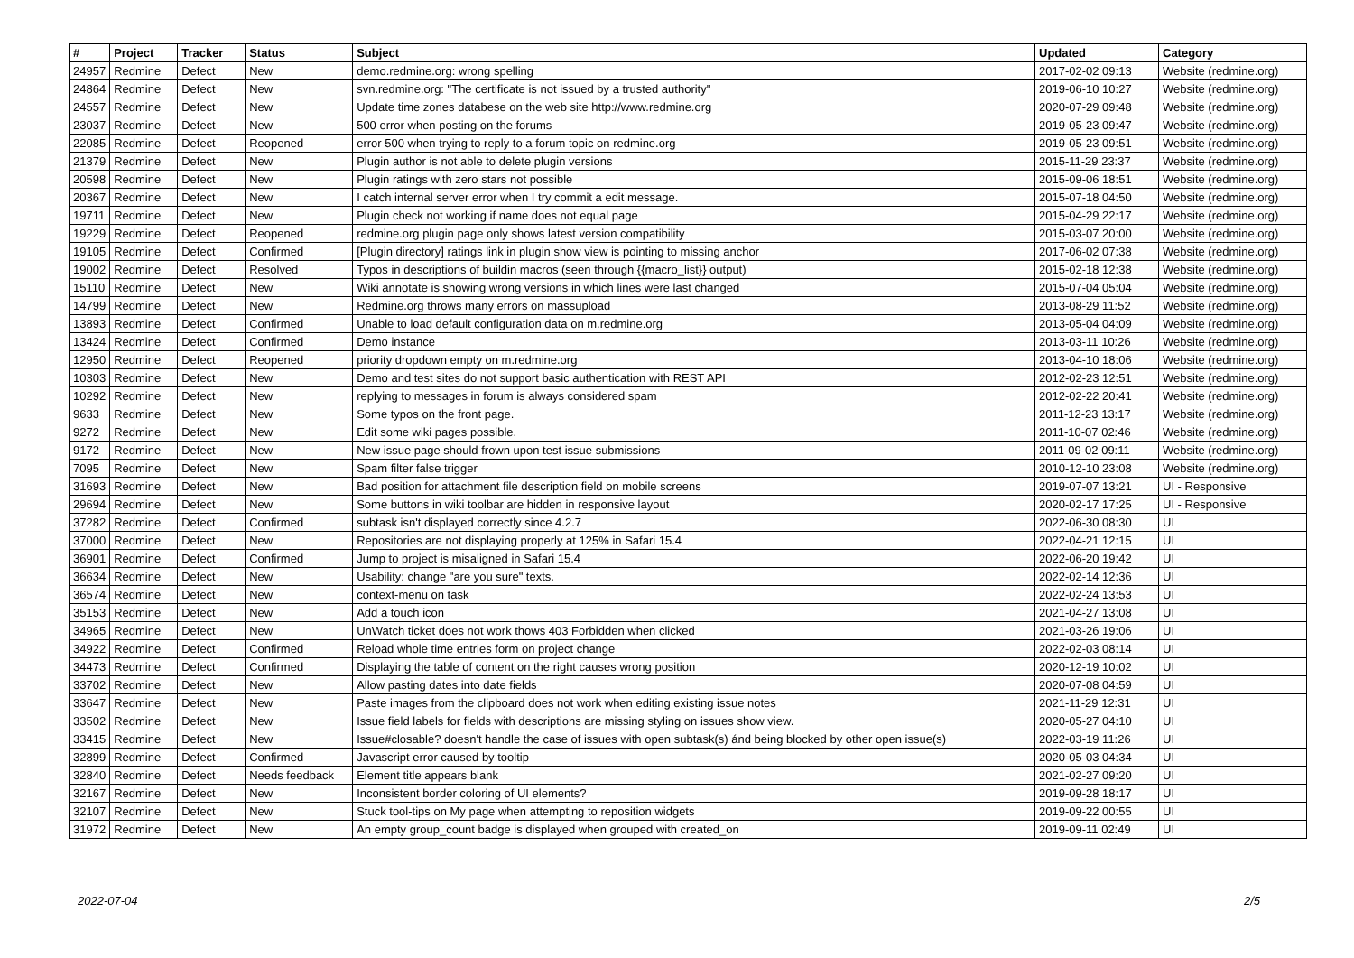| # | Project | Tracker | Status | Subject | Updated | Category |
| --- | --- | --- | --- | --- | --- | --- |
| 24957 | Redmine | Defect | New | demo.redmine.org: wrong spelling | 2017-02-02 09:13 | Website (redmine.org) |
| 24864 | Redmine | Defect | New | svn.redmine.org: "The certificate is not issued by a trusted authority" | 2019-06-10 10:27 | Website (redmine.org) |
| 24557 | Redmine | Defect | New | Update time zones databese on the web site http://www.redmine.org | 2020-07-29 09:48 | Website (redmine.org) |
| 23037 | Redmine | Defect | New | 500 error when posting on the forums | 2019-05-23 09:47 | Website (redmine.org) |
| 22085 | Redmine | Defect | Reopened | error 500 when trying to reply to a forum topic on redmine.org | 2019-05-23 09:51 | Website (redmine.org) |
| 21379 | Redmine | Defect | New | Plugin author is not able to delete plugin versions | 2015-11-29 23:37 | Website (redmine.org) |
| 20598 | Redmine | Defect | New | Plugin ratings with zero stars not possible | 2015-09-06 18:51 | Website (redmine.org) |
| 20367 | Redmine | Defect | New | I catch internal server error when I try commit a edit message. | 2015-07-18 04:50 | Website (redmine.org) |
| 19711 | Redmine | Defect | New | Plugin check not working if name does not equal page | 2015-04-29 22:17 | Website (redmine.org) |
| 19229 | Redmine | Defect | Reopened | redmine.org plugin page only shows latest version compatibility | 2015-03-07 20:00 | Website (redmine.org) |
| 19105 | Redmine | Defect | Confirmed | [Plugin directory] ratings link in plugin show view is pointing to missing anchor | 2017-06-02 07:38 | Website (redmine.org) |
| 19002 | Redmine | Defect | Resolved | Typos in descriptions of buildin macros (seen through {{macro_list}} output) | 2015-02-18 12:38 | Website (redmine.org) |
| 15110 | Redmine | Defect | New | Wiki annotate is showing wrong versions in which lines were last changed | 2015-07-04 05:04 | Website (redmine.org) |
| 14799 | Redmine | Defect | New | Redmine.org throws many errors on massupload | 2013-08-29 11:52 | Website (redmine.org) |
| 13893 | Redmine | Defect | Confirmed | Unable to load default configuration data on m.redmine.org | 2013-05-04 04:09 | Website (redmine.org) |
| 13424 | Redmine | Defect | Confirmed | Demo instance | 2013-03-11 10:26 | Website (redmine.org) |
| 12950 | Redmine | Defect | Reopened | priority dropdown empty on m.redmine.org | 2013-04-10 18:06 | Website (redmine.org) |
| 10303 | Redmine | Defect | New | Demo and test sites do not support basic authentication with REST API | 2012-02-23 12:51 | Website (redmine.org) |
| 10292 | Redmine | Defect | New | replying to messages in forum is always considered spam | 2012-02-22 20:41 | Website (redmine.org) |
| 9633 | Redmine | Defect | New | Some typos on the front page. | 2011-12-23 13:17 | Website (redmine.org) |
| 9272 | Redmine | Defect | New | Edit some wiki pages possible. | 2011-10-07 02:46 | Website (redmine.org) |
| 9172 | Redmine | Defect | New | New issue page should frown upon test issue submissions | 2011-09-02 09:11 | Website (redmine.org) |
| 7095 | Redmine | Defect | New | Spam filter false trigger | 2010-12-10 23:08 | Website (redmine.org) |
| 31693 | Redmine | Defect | New | Bad position for attachment file description field on mobile screens | 2019-07-07 13:21 | UI - Responsive |
| 29694 | Redmine | Defect | New | Some buttons in wiki toolbar are hidden in responsive layout | 2020-02-17 17:25 | UI - Responsive |
| 37282 | Redmine | Defect | Confirmed | subtask isn't displayed correctly since 4.2.7 | 2022-06-30 08:30 | UI |
| 37000 | Redmine | Defect | New | Repositories are not displaying properly at 125% in Safari 15.4 | 2022-04-21 12:15 | UI |
| 36901 | Redmine | Defect | Confirmed | Jump to project is misaligned in Safari 15.4 | 2022-06-20 19:42 | UI |
| 36634 | Redmine | Defect | New | Usability: change "are you sure" texts. | 2022-02-14 12:36 | UI |
| 36574 | Redmine | Defect | New | context-menu on task | 2022-02-24 13:53 | UI |
| 35153 | Redmine | Defect | New | Add a touch icon | 2021-04-27 13:08 | UI |
| 34965 | Redmine | Defect | New | UnWatch ticket does not work thows 403 Forbidden when clicked | 2021-03-26 19:06 | UI |
| 34922 | Redmine | Defect | Confirmed | Reload whole time entries form on project change | 2022-02-03 08:14 | UI |
| 34473 | Redmine | Defect | Confirmed | Displaying the table of content on the right causes wrong position | 2020-12-19 10:02 | UI |
| 33702 | Redmine | Defect | New | Allow pasting dates into date fields | 2020-07-08 04:59 | UI |
| 33647 | Redmine | Defect | New | Paste images from the clipboard does not work when editing existing issue notes | 2021-11-29 12:31 | UI |
| 33502 | Redmine | Defect | New | Issue field labels for fields with descriptions are missing styling on issues show view. | 2020-05-27 04:10 | UI |
| 33415 | Redmine | Defect | New | Issue#closable? doesn't handle the case of issues with open subtask(s) ánd being blocked by other open issue(s) | 2022-03-19 11:26 | UI |
| 32899 | Redmine | Defect | Confirmed | Javascript error caused by tooltip | 2020-05-03 04:34 | UI |
| 32840 | Redmine | Defect | Needs feedback | Element title appears blank | 2021-02-27 09:20 | UI |
| 32167 | Redmine | Defect | New | Inconsistent border coloring of UI elements? | 2019-09-28 18:17 | UI |
| 32107 | Redmine | Defect | New | Stuck tool-tips on My page when attempting to reposition widgets | 2019-09-22 00:55 | UI |
| 31972 | Redmine | Defect | New | An empty group_count badge is displayed when grouped with created_on | 2019-09-11 02:49 | UI |
2022-07-04 2/5